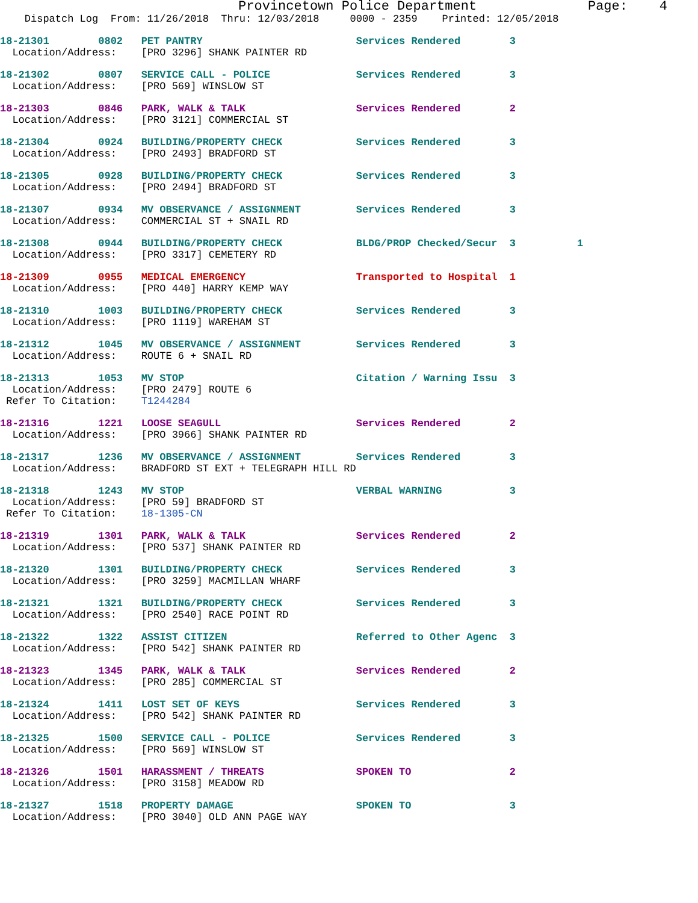Provincetown Police Department              Page:    4
    Dispatch Log  From: 11/26/2018  Thru: 12/03/2018     0000 - 2359    Printed: 12/05/2018
18-21301        0802   PET PANTRY                         Services Rendered        3
  Location/Address:    [PRO 3296] SHANK PAINTER RD
18-21302        0807   SERVICE CALL - POLICE              Services Rendered        3
  Location/Address:    [PRO 569] WINSLOW ST
18-21303        0846   PARK, WALK & TALK                  Services Rendered        2
  Location/Address:    [PRO 3121] COMMERCIAL ST
18-21304        0924   BUILDING/PROPERTY CHECK            Services Rendered        3
  Location/Address:    [PRO 2493] BRADFORD ST
18-21305        0928   BUILDING/PROPERTY CHECK            Services Rendered        3
  Location/Address:    [PRO 2494] BRADFORD ST
18-21307        0934   MV OBSERVANCE / ASSIGNMENT         Services Rendered        3
  Location/Address:    COMMERCIAL ST + SNAIL RD
18-21308        0944   BUILDING/PROPERTY CHECK            BLDG/PROP Checked/Secur  3          1
  Location/Address:    [PRO 3317] CEMETERY RD
18-21309        0955   MEDICAL EMERGENCY                  Transported to Hospital  1
  Location/Address:    [PRO 440] HARRY KEMP WAY
18-21310        1003   BUILDING/PROPERTY CHECK            Services Rendered        3
  Location/Address:    [PRO 1119] WAREHAM ST
18-21312        1045   MV OBSERVANCE / ASSIGNMENT         Services Rendered        3
  Location/Address:    ROUTE 6 + SNAIL RD
18-21313        1053   MV STOP                            Citation / Warning Issu  3
  Location/Address:    [PRO 2479] ROUTE 6
 Refer To Citation:    T1244284
18-21316        1221   LOOSE SEAGULL                      Services Rendered        2
  Location/Address:    [PRO 3966] SHANK PAINTER RD
18-21317        1236   MV OBSERVANCE / ASSIGNMENT         Services Rendered        3
  Location/Address:    BRADFORD ST EXT + TELEGRAPH HILL RD
18-21318        1243   MV STOP                            VERBAL WARNING           3
  Location/Address:    [PRO 59] BRADFORD ST
 Refer To Citation:    18-1305-CN
18-21319        1301   PARK, WALK & TALK                  Services Rendered        2
  Location/Address:    [PRO 537] SHANK PAINTER RD
18-21320        1301   BUILDING/PROPERTY CHECK            Services Rendered        3
  Location/Address:    [PRO 3259] MACMILLAN WHARF
18-21321        1321   BUILDING/PROPERTY CHECK            Services Rendered        3
  Location/Address:    [PRO 2540] RACE POINT RD
18-21322        1322   ASSIST CITIZEN                     Referred to Other Agenc  3
  Location/Address:    [PRO 542] SHANK PAINTER RD
18-21323        1345   PARK, WALK & TALK                  Services Rendered        2
  Location/Address:    [PRO 285] COMMERCIAL ST
18-21324        1411   LOST SET OF KEYS                   Services Rendered        3
  Location/Address:    [PRO 542] SHANK PAINTER RD
18-21325        1500   SERVICE CALL - POLICE              Services Rendered        3
  Location/Address:    [PRO 569] WINSLOW ST
18-21326        1501   HARASSMENT / THREATS               SPOKEN TO                2
  Location/Address:    [PRO 3158] MEADOW RD
18-21327        1518   PROPERTY DAMAGE                    SPOKEN TO                3
  Location/Address:    [PRO 3040] OLD ANN PAGE WAY